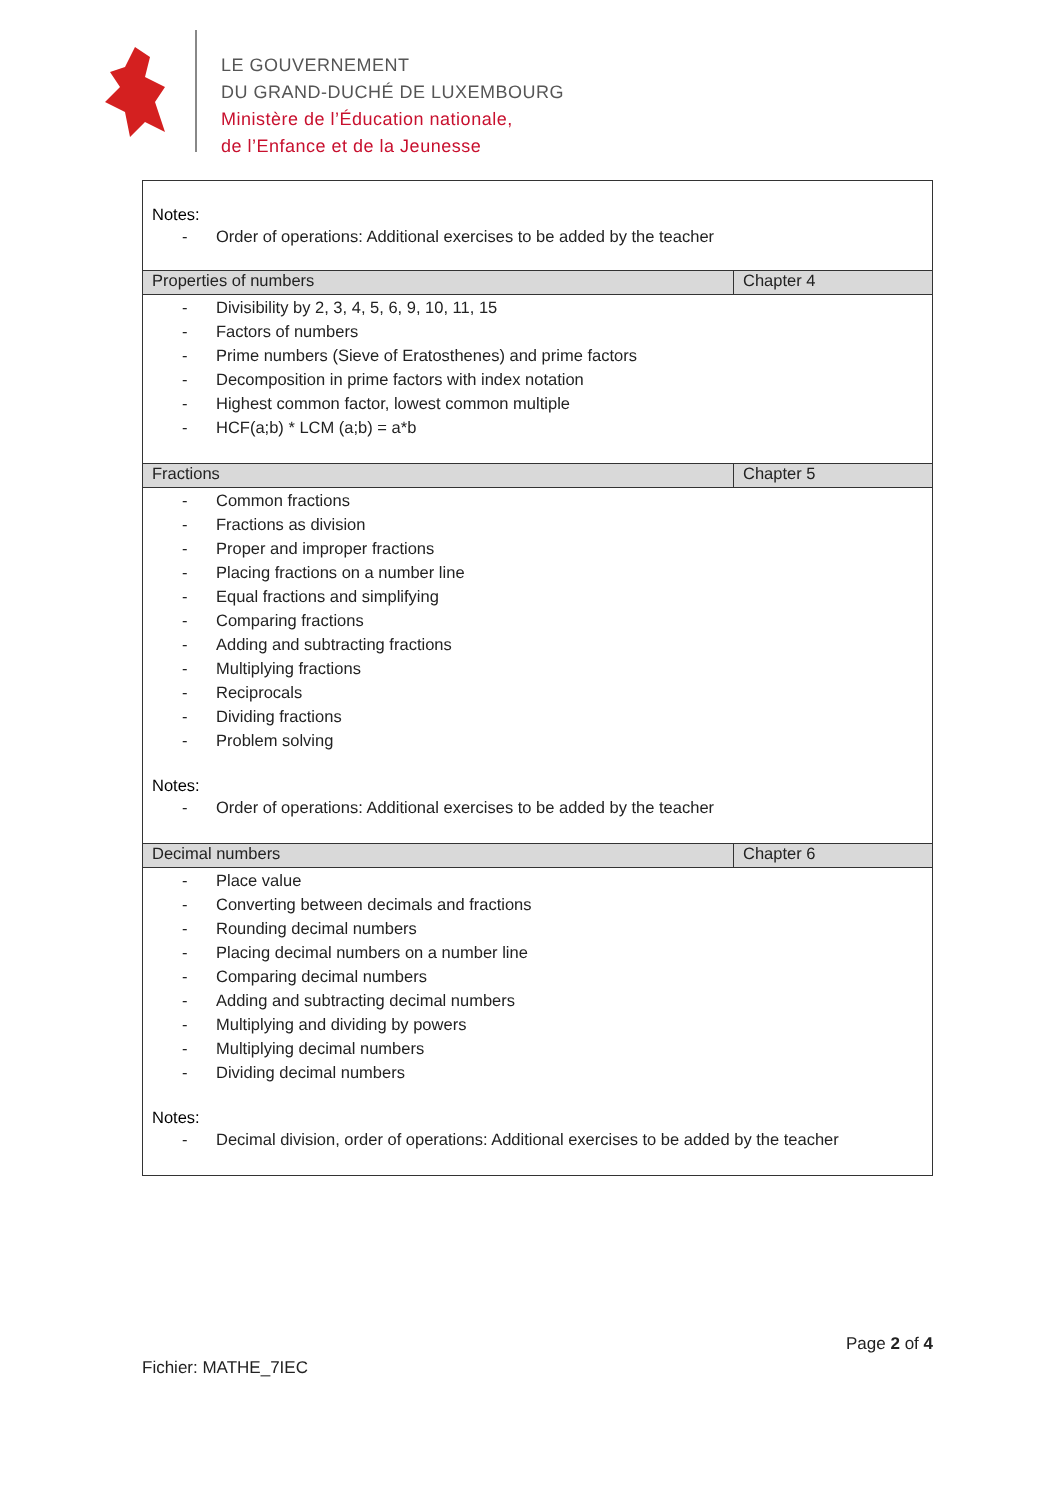LE GOUVERNEMENT
DU GRAND-DUCHÉ DE LUXEMBOURG
Ministère de l’Éducation nationale,
de l’Enfance et de la Jeunesse
| Notes: - Order of operations: Additional exercises to be added by the teacher | |
| Properties of numbers | Chapter 4 |
| - Divisibility by 2, 3, 4, 5, 6, 9, 10, 11, 15 - Factors of numbers - Prime numbers (Sieve of Eratosthenes) and prime factors - Decomposition in prime factors with index notation - Highest common factor, lowest common multiple - HCF(a;b) * LCM (a;b) = a*b | |
| Fractions | Chapter 5 |
| - Common fractions - Fractions as division - Proper and improper fractions - Placing fractions on a number line - Equal fractions and simplifying - Comparing fractions - Adding and subtracting fractions - Multiplying fractions - Reciprocals - Dividing fractions - Problem solving Notes: - Order of operations: Additional exercises to be added by the teacher | |
| Decimal numbers | Chapter 6 |
| - Place value - Converting between decimals and fractions - Rounding decimal numbers - Placing decimal numbers on a number line - Comparing decimal numbers - Adding and subtracting decimal numbers - Multiplying and dividing by powers - Multiplying decimal numbers - Dividing decimal numbers Notes: - Decimal division, order of operations: Additional exercises to be added by the teacher | |
Page 2 of 4
Fichier: MATHE_7IEC